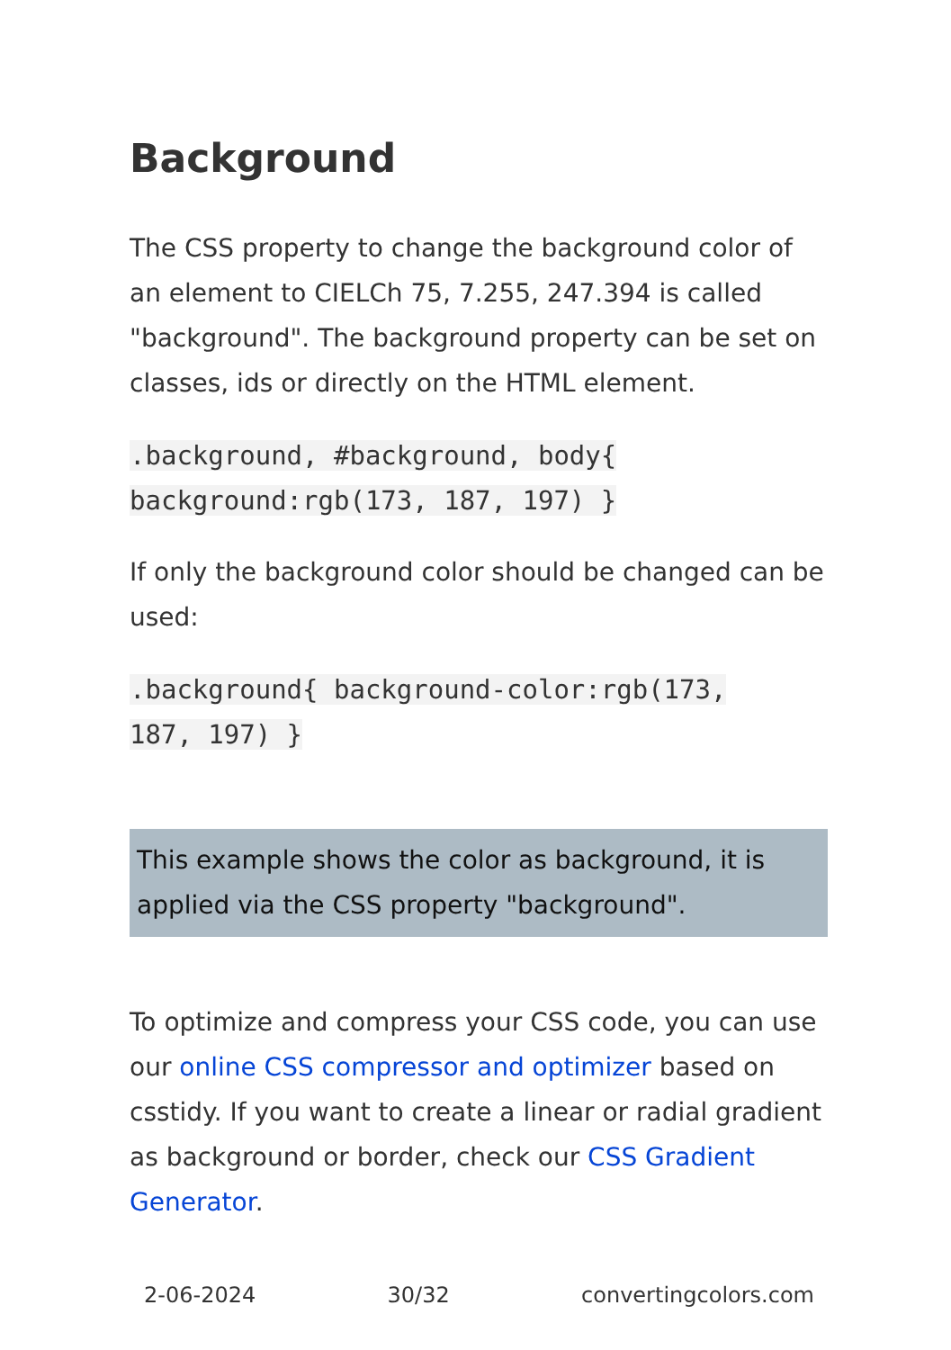Background
The CSS property to change the background color of an element to CIELCh 75, 7.255, 247.394 is called "background". The background property can be set on classes, ids or directly on the HTML element.
.background, #background, body{
background:rgb(173, 187, 197) }
If only the background color should be changed can be used:
.background{ background-color:rgb(173,
187, 197) }
This example shows the color as background, it is applied via the CSS property "background".
To optimize and compress your CSS code, you can use our online CSS compressor and optimizer based on csstidy. If you want to create a linear or radial gradient as background or border, check our CSS Gradient Generator.
2-06-2024 30/32 convertingcolors.com